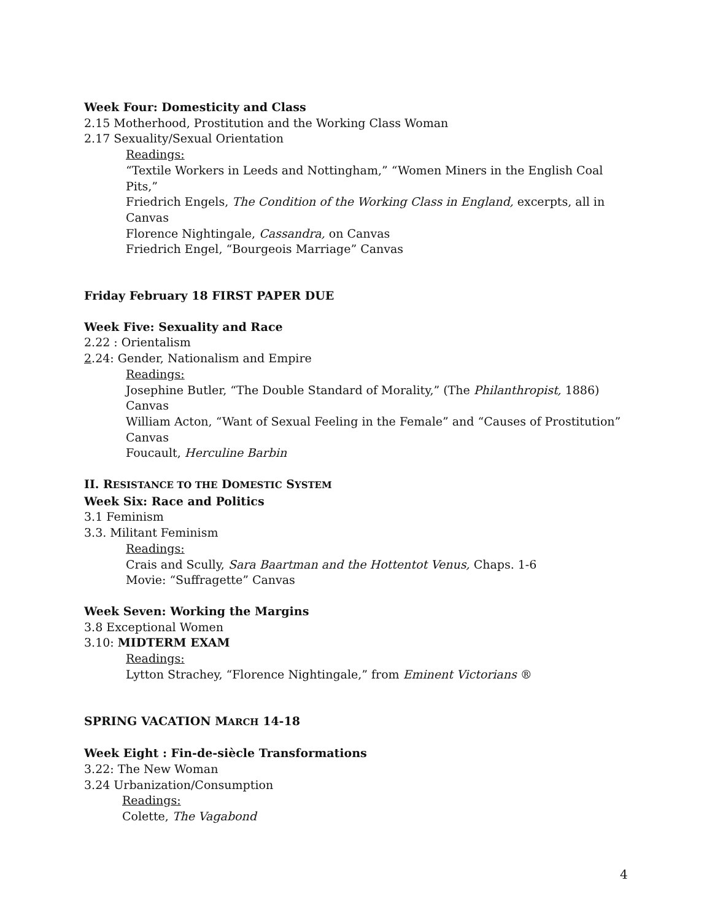Week Four: Domesticity and Class
2.15 Motherhood, Prostitution and the Working Class Woman
2.17 Sexuality/Sexual Orientation
Readings:
“Textile Workers in Leeds and Nottingham,” “Women Miners in the English Coal Pits,”
Friedrich Engels, The Condition of the Working Class in England, excerpts, all in Canvas
Florence Nightingale, Cassandra, on Canvas
Friedrich Engel, “Bourgeois Marriage” Canvas
Friday February 18 FIRST PAPER DUE
Week Five: Sexuality and Race
2.22 : Orientalism
2.24: Gender, Nationalism and Empire
Readings:
Josephine Butler, “The Double Standard of Morality,” (The Philanthropist, 1886) Canvas
William Acton, “Want of Sexual Feeling in the Female” and “Causes of Prostitution” Canvas
Foucault, Herculine Barbin
II. RESISTANCE TO THE DOMESTIC SYSTEM
Week Six: Race and Politics
3.1 Feminism
3.3. Militant Feminism
Readings:
Crais and Scully, Sara Baartman and the Hottentot Venus, Chaps. 1-6
Movie: “Suffragette” Canvas
Week Seven: Working the Margins
3.8 Exceptional Women
3.10: MIDTERM EXAM
Readings:
Lytton Strachey, “Florence Nightingale,” from Eminent Victorians ®
SPRING VACATION MARCH 14-18
Week Eight : Fin-de-siècle Transformations
3.22: The New Woman
3.24 Urbanization/Consumption
Readings:
Colette, The Vagabond
4